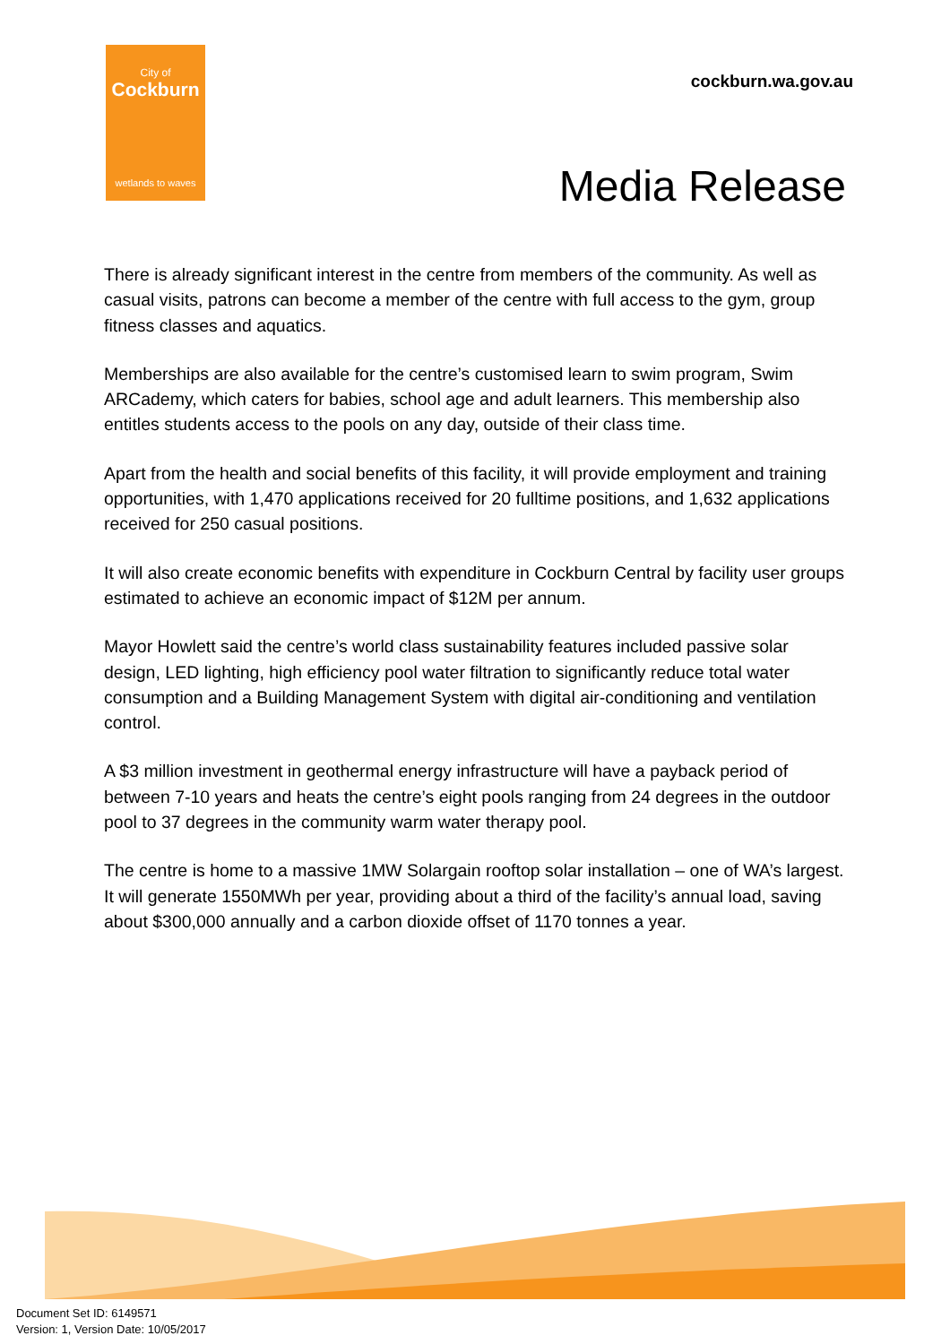City of
Cockburn
wetlands to waves
cockburn.wa.gov.au
Media Release
There is already significant interest in the centre from members of the community. As well as casual visits, patrons can become a member of the centre with full access to the gym, group fitness classes and aquatics.
Memberships are also available for the centre’s customised learn to swim program, Swim ARCademy, which caters for babies, school age and adult learners. This membership also entitles students access to the pools on any day, outside of their class time.
Apart from the health and social benefits of this facility, it will provide employment and training opportunities, with 1,470 applications received for 20 fulltime positions, and 1,632 applications received for 250 casual positions.
It will also create economic benefits with expenditure in Cockburn Central by facility user groups estimated to achieve an economic impact of $12M per annum.
Mayor Howlett said the centre’s world class sustainability features included passive solar design, LED lighting, high efficiency pool water filtration to significantly reduce total water consumption and a Building Management System with digital air-conditioning and ventilation control.
A $3 million investment in geothermal energy infrastructure will have a payback period of between 7-10 years and heats the centre’s eight pools ranging from 24 degrees in the outdoor pool to 37 degrees in the community warm water therapy pool.
The centre is home to a massive 1MW Solargain rooftop solar installation – one of WA’s largest. It will generate 1550MWh per year, providing about a third of the facility’s annual load, saving about $300,000 annually and a carbon dioxide offset of 1170 tonnes a year.
Document Set ID: 6149571
Version: 1, Version Date: 10/05/2017